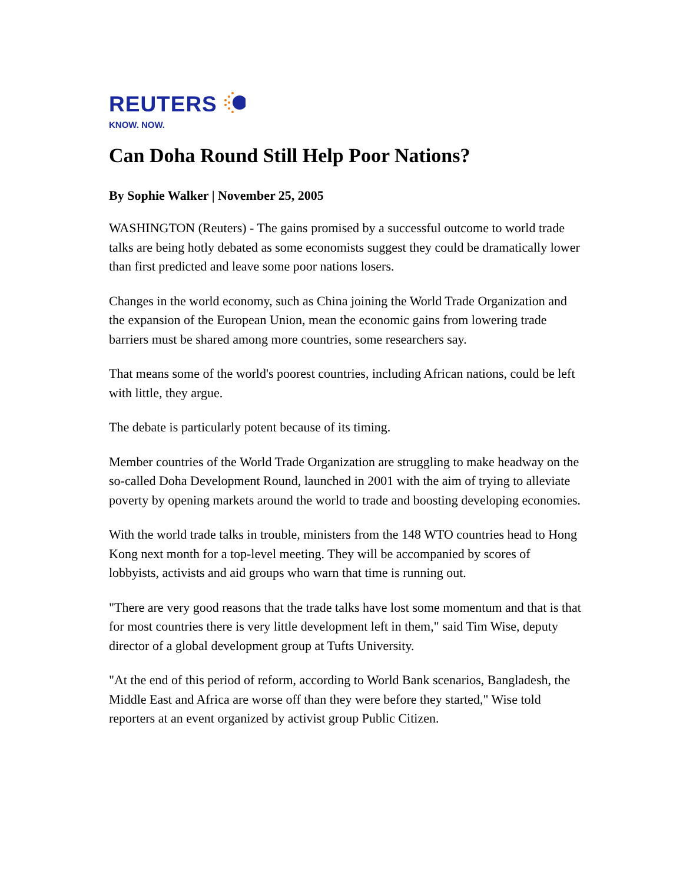REUTERS
KNOW. NOW.
Can Doha Round Still Help Poor Nations?
By Sophie Walker | November 25, 2005
WASHINGTON (Reuters) - The gains promised by a successful outcome to world trade talks are being hotly debated as some economists suggest they could be dramatically lower than first predicted and leave some poor nations losers.
Changes in the world economy, such as China joining the World Trade Organization and the expansion of the European Union, mean the economic gains from lowering trade barriers must be shared among more countries, some researchers say.
That means some of the world's poorest countries, including African nations, could be left with little, they argue.
The debate is particularly potent because of its timing.
Member countries of the World Trade Organization are struggling to make headway on the so-called Doha Development Round, launched in 2001 with the aim of trying to alleviate poverty by opening markets around the world to trade and boosting developing economies.
With the world trade talks in trouble, ministers from the 148 WTO countries head to Hong Kong next month for a top-level meeting. They will be accompanied by scores of lobbyists, activists and aid groups who warn that time is running out.
"There are very good reasons that the trade talks have lost some momentum and that is that for most countries there is very little development left in them," said Tim Wise, deputy director of a global development group at Tufts University.
"At the end of this period of reform, according to World Bank scenarios, Bangladesh, the Middle East and Africa are worse off than they were before they started," Wise told reporters at an event organized by activist group Public Citizen.